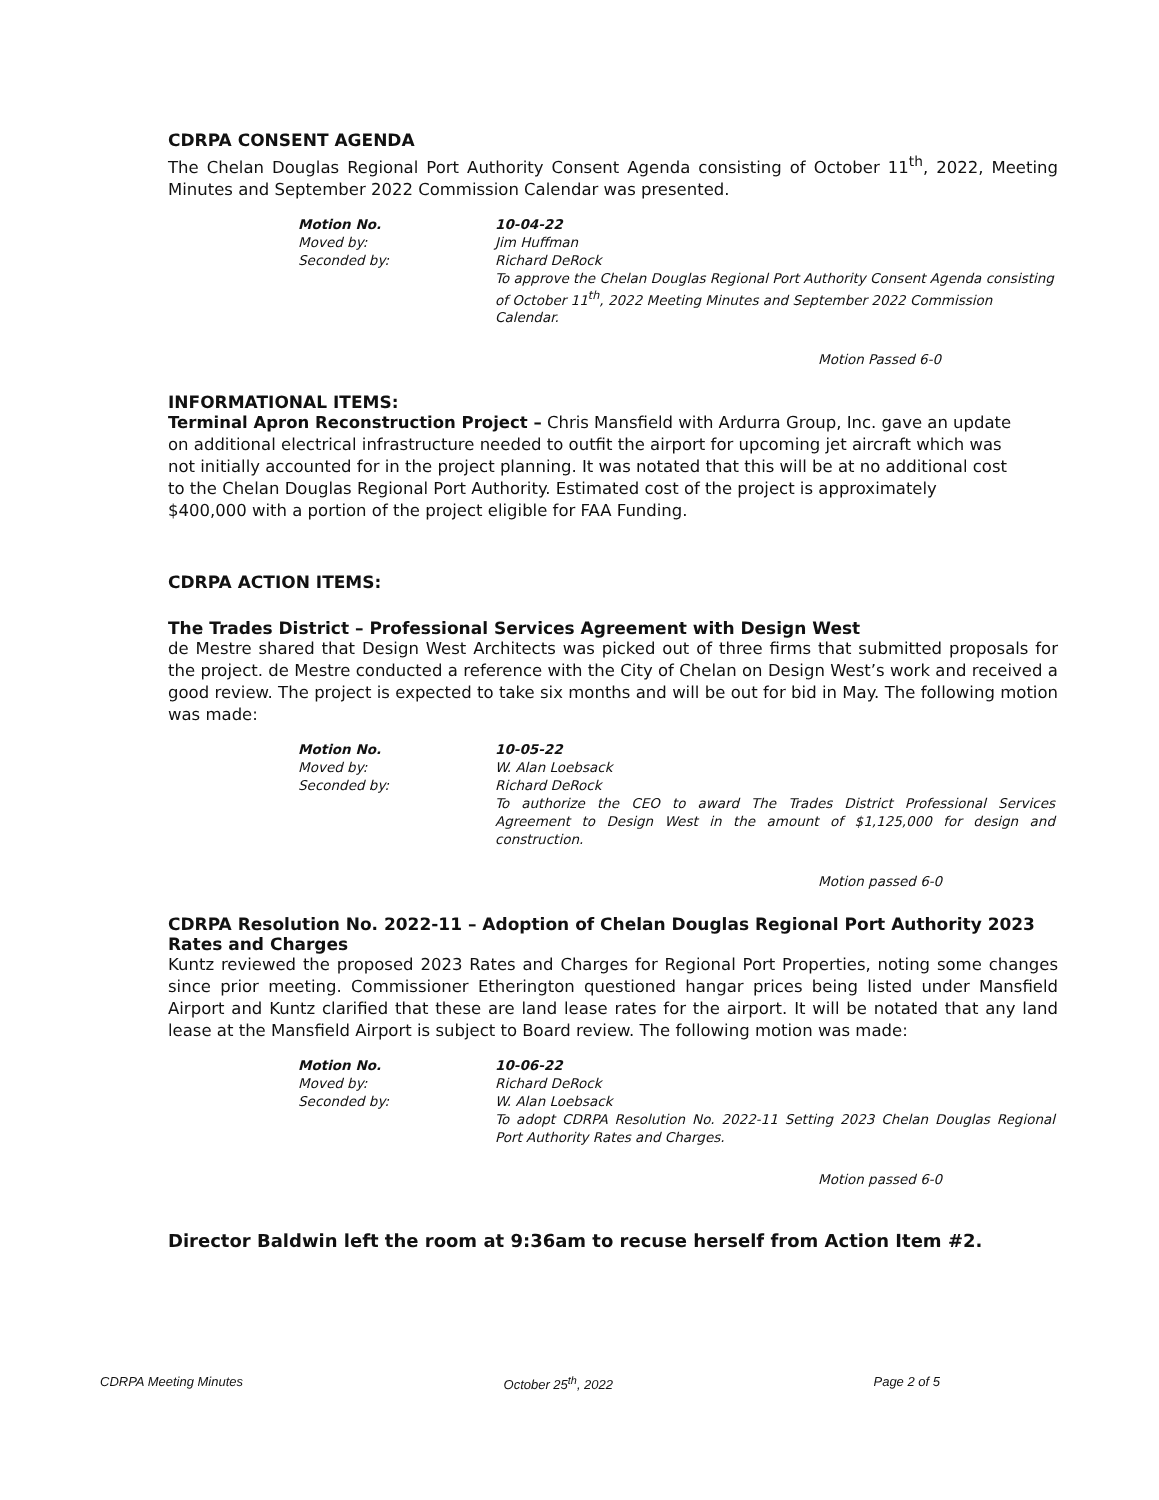CDRPA CONSENT AGENDA
The Chelan Douglas Regional Port Authority Consent Agenda consisting of October 11<sup>th</sup>, 2022, Meeting Minutes and September 2022 Commission Calendar was presented.
Motion No. 10-04-22 Moved by: Jim Huffman Seconded by: Richard DeRock To approve the Chelan Douglas Regional Port Authority Consent Agenda consisting of October 11<sup>th</sup>, 2022 Meeting Minutes and September 2022 Commission Calendar.
Motion Passed 6-0
INFORMATIONAL ITEMS:
Terminal Apron Reconstruction Project – Chris Mansfield with Ardurra Group, Inc. gave an update on additional electrical infrastructure needed to outfit the airport for upcoming jet aircraft which was not initially accounted for in the project planning. It was notated that this will be at no additional cost to the Chelan Douglas Regional Port Authority. Estimated cost of the project is approximately $400,000 with a portion of the project eligible for FAA Funding.
CDRPA ACTION ITEMS:
The Trades District – Professional Services Agreement with Design West
de Mestre shared that Design West Architects was picked out of three firms that submitted proposals for the project. de Mestre conducted a reference with the City of Chelan on Design West’s work and received a good review. The project is expected to take six months and will be out for bid in May. The following motion was made:
Motion No. 10-05-22 Moved by: W. Alan Loebsack Seconded by: Richard DeRock To authorize the CEO to award The Trades District Professional Services Agreement to Design West in the amount of $1,125,000 for design and construction.
Motion passed 6-0
CDRPA Resolution No. 2022-11 – Adoption of Chelan Douglas Regional Port Authority 2023 Rates and Charges
Kuntz reviewed the proposed 2023 Rates and Charges for Regional Port Properties, noting some changes since prior meeting. Commissioner Etherington questioned hangar prices being listed under Mansfield Airport and Kuntz clarified that these are land lease rates for the airport. It will be notated that any land lease at the Mansfield Airport is subject to Board review. The following motion was made:
Motion No. 10-06-22 Moved by: Richard DeRock Seconded by: W. Alan Loebsack To adopt CDRPA Resolution No. 2022-11 Setting 2023 Chelan Douglas Regional Port Authority Rates and Charges.
Motion passed 6-0
Director Baldwin left the room at 9:36am to recuse herself from Action Item #2.
CDRPA Meeting Minutes October 25<sup>th</sup>, 2022 Page 2 of 5